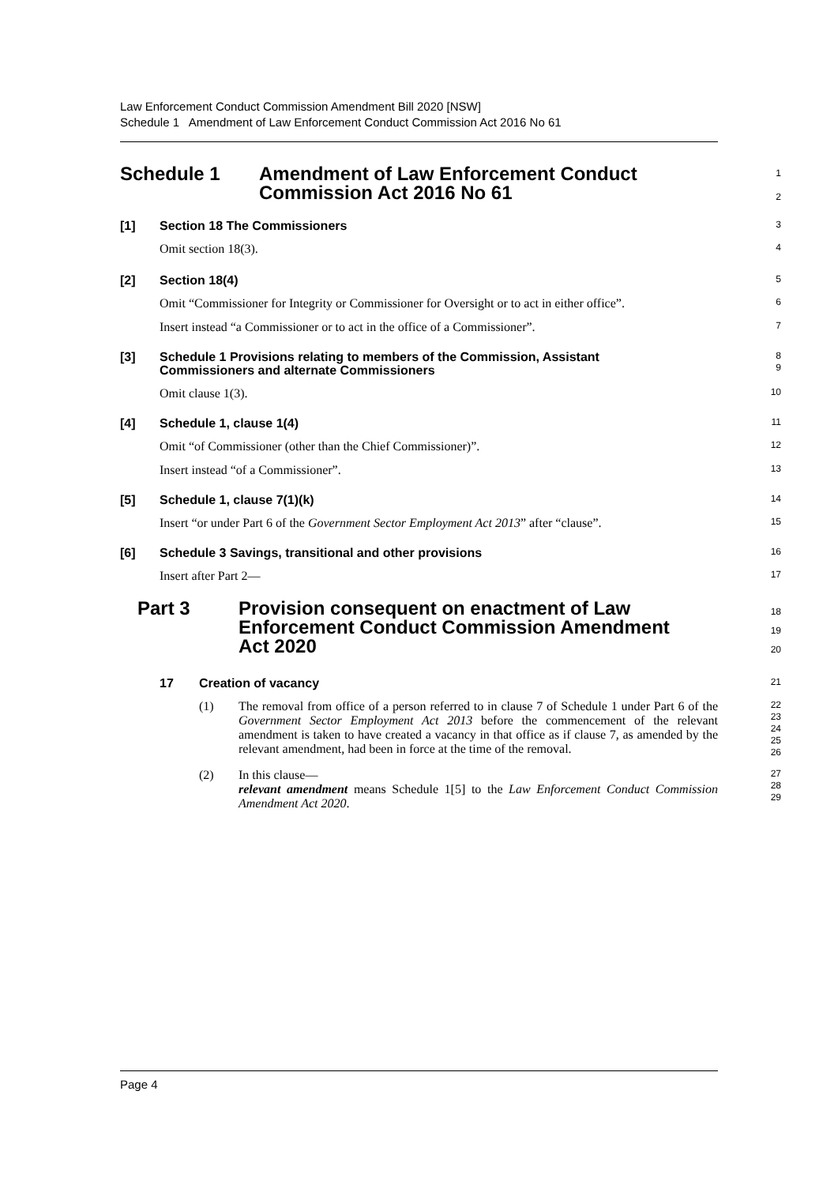Law Enforcement Conduct Commission Amendment Bill 2020 [NSW]
Schedule 1 Amendment of Law Enforcement Conduct Commission Act 2016 No 61
Schedule 1 Amendment of Law Enforcement Conduct
Commission Act 2016 No 61
1
2
[1] Section 18 The Commissioners
3
Omit section 18(3).
4
[2] Section 18(4)
5
Omit “Commissioner for Integrity or Commissioner for Oversight or to act in either office”.
6
Insert instead “a Commissioner or to act in the office of a Commissioner”.
7
[3] Schedule 1 Provisions relating to members of the Commission, Assistant
Commissioners and alternate Commissioners
8
9
Omit clause 1(3).
10
[4] Schedule 1, clause 1(4)
11
Omit “of Commissioner (other than the Chief Commissioner)”.
12
Insert instead “of a Commissioner”.
13
[5] Schedule 1, clause 7(1)(k)
14
Insert “or under Part 6 of the Government Sector Employment Act 2013” after “clause”.
15
[6] Schedule 3 Savings, transitional and other provisions
16
Insert after Part 2—
17
Part 3 Provision consequent on enactment of Law
Enforcement Conduct Commission Amendment
Act 2020
18
19
20
17 Creation of vacancy
21
(1) The removal from office of a person referred to in clause 7 of Schedule 1 under Part 6 of the Government Sector Employment Act 2013 before the commencement of the relevant amendment is taken to have created a vacancy in that office as if clause 7, as amended by the relevant amendment, had been in force at the time of the removal.
22
23
24
25
26
(2) In this clause—
relevant amendment means Schedule 1[5] to the Law Enforcement Conduct Commission Amendment Act 2020.
27
28
29
Page 4